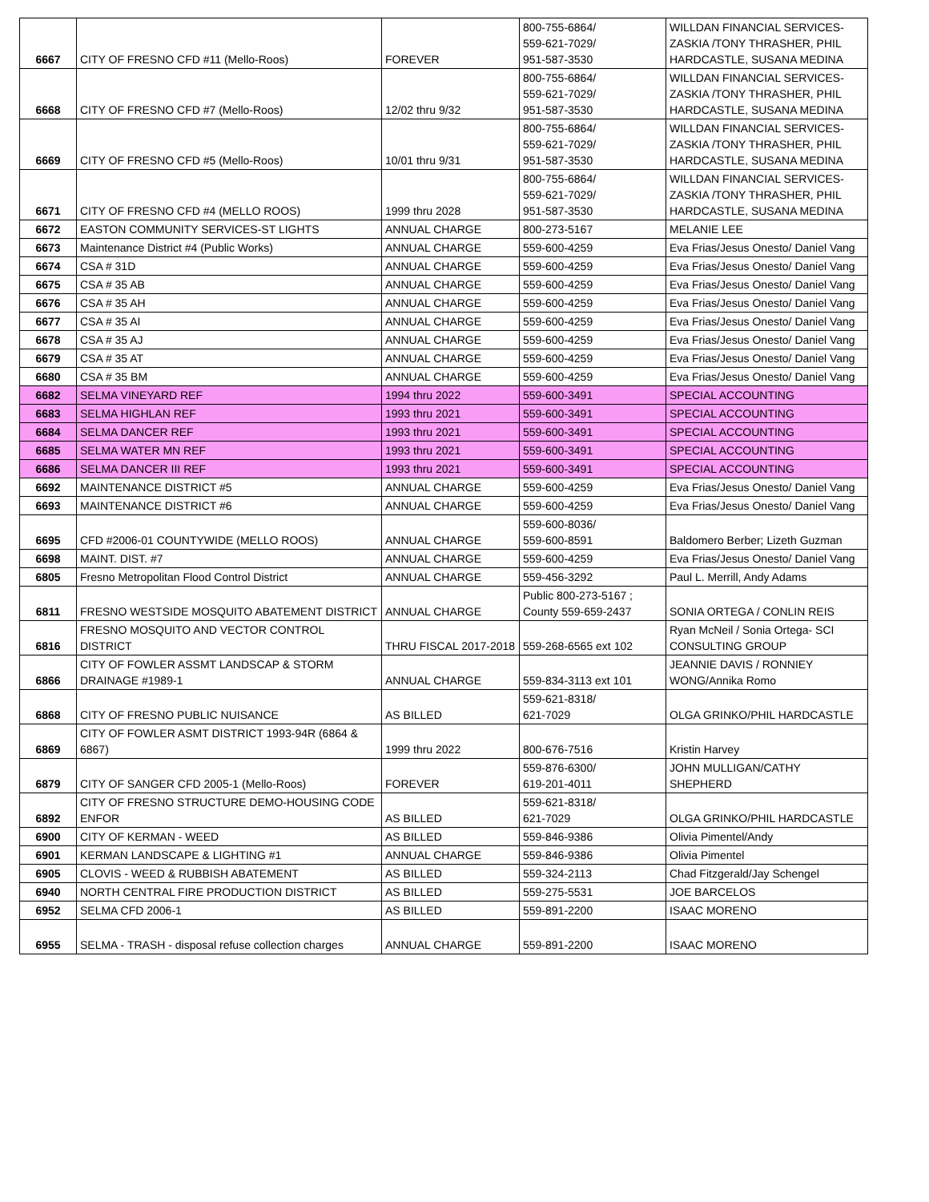| 6667 | CITY OF FRESNO CFD #11 (Mello-Roos) | FOREVER | 800-755-6864/ 559-621-7029/ 951-587-3530 | WILLDAN FINANCIAL SERVICES-ZASKIA /TONY THRASHER, PHIL HARDCASTLE, SUSANA MEDINA |
| 6668 | CITY OF FRESNO CFD #7 (Mello-Roos) | 12/02 thru 9/32 | 800-755-6864/ 559-621-7029/ 951-587-3530 | WILLDAN FINANCIAL SERVICES-ZASKIA /TONY THRASHER, PHIL HARDCASTLE, SUSANA MEDINA |
| 6669 | CITY OF FRESNO CFD #5 (Mello-Roos) | 10/01 thru 9/31 | 800-755-6864/ 559-621-7029/ 951-587-3530 | WILLDAN FINANCIAL SERVICES-ZASKIA /TONY THRASHER, PHIL HARDCASTLE, SUSANA MEDINA |
| 6671 | CITY OF FRESNO CFD #4 (MELLO ROOS) | 1999 thru 2028 | 800-755-6864/ 559-621-7029/ 951-587-3530 | WILLDAN FINANCIAL SERVICES-ZASKIA /TONY THRASHER, PHIL HARDCASTLE, SUSANA MEDINA |
| 6672 | EASTON COMMUNITY SERVICES-ST LIGHTS | ANNUAL CHARGE | 800-273-5167 | MELANIE LEE |
| 6673 | Maintenance District #4 (Public Works) | ANNUAL CHARGE | 559-600-4259 | Eva Frias/Jesus Onesto/ Daniel Vang |
| 6674 | CSA # 31D | ANNUAL CHARGE | 559-600-4259 | Eva Frias/Jesus Onesto/ Daniel Vang |
| 6675 | CSA # 35 AB | ANNUAL CHARGE | 559-600-4259 | Eva Frias/Jesus Onesto/ Daniel Vang |
| 6676 | CSA # 35 AH | ANNUAL CHARGE | 559-600-4259 | Eva Frias/Jesus Onesto/ Daniel Vang |
| 6677 | CSA # 35 AI | ANNUAL CHARGE | 559-600-4259 | Eva Frias/Jesus Onesto/ Daniel Vang |
| 6678 | CSA # 35 AJ | ANNUAL CHARGE | 559-600-4259 | Eva Frias/Jesus Onesto/ Daniel Vang |
| 6679 | CSA # 35 AT | ANNUAL CHARGE | 559-600-4259 | Eva Frias/Jesus Onesto/ Daniel Vang |
| 6680 | CSA # 35 BM | ANNUAL CHARGE | 559-600-4259 | Eva Frias/Jesus Onesto/ Daniel Vang |
| 6682 | SELMA VINEYARD REF | 1994 thru 2022 | 559-600-3491 | SPECIAL ACCOUNTING |
| 6683 | SELMA HIGHLAN REF | 1993 thru 2021 | 559-600-3491 | SPECIAL ACCOUNTING |
| 6684 | SELMA DANCER REF | 1993 thru 2021 | 559-600-3491 | SPECIAL ACCOUNTING |
| 6685 | SELMA WATER MN REF | 1993 thru 2021 | 559-600-3491 | SPECIAL ACCOUNTING |
| 6686 | SELMA DANCER III REF | 1993 thru 2021 | 559-600-3491 | SPECIAL ACCOUNTING |
| 6692 | MAINTENANCE DISTRICT #5 | ANNUAL CHARGE | 559-600-4259 | Eva Frias/Jesus Onesto/ Daniel Vang |
| 6693 | MAINTENANCE DISTRICT #6 | ANNUAL CHARGE | 559-600-4259 | Eva Frias/Jesus Onesto/ Daniel Vang |
| 6695 | CFD #2006-01 COUNTYWIDE (MELLO ROOS) | ANNUAL CHARGE | 559-600-8036/ 559-600-8591 | Baldomero Berber; Lizeth Guzman |
| 6698 | MAINT. DIST. #7 | ANNUAL CHARGE | 559-600-4259 | Eva Frias/Jesus Onesto/ Daniel Vang |
| 6805 | Fresno Metropolitan Flood Control District | ANNUAL CHARGE | 559-456-3292 | Paul L. Merrill, Andy Adams |
| 6811 | FRESNO WESTSIDE MOSQUITO ABATEMENT DISTRICT | ANNUAL CHARGE | Public 800-273-5167 ; County 559-659-2437 | SONIA ORTEGA / CONLIN REIS |
| 6816 | FRESNO MOSQUITO AND VECTOR CONTROL DISTRICT | THRU FISCAL 2017-2018 | 559-268-6565 ext 102 | Ryan McNeil / Sonia Ortega- SCI CONSULTING GROUP |
| 6866 | CITY OF FOWLER ASSMT LANDSCAP & STORM DRAINAGE #1989-1 | ANNUAL CHARGE | 559-834-3113 ext 101 | JEANNIE DAVIS / RONNIEY WONG/Annika Romo |
| 6868 | CITY OF FRESNO PUBLIC NUISANCE | AS BILLED | 559-621-8318/ 621-7029 | OLGA GRINKO/PHIL HARDCASTLE |
| 6869 | CITY OF FOWLER ASMT DISTRICT 1993-94R (6864 & 6867) | 1999 thru 2022 | 800-676-7516 | Kristin Harvey |
| 6879 | CITY OF SANGER CFD 2005-1 (Mello-Roos) | FOREVER | 559-876-6300/ 619-201-4011 | JOHN MULLIGAN/CATHY SHEPHERD |
| 6892 | CITY OF FRESNO STRUCTURE DEMO-HOUSING CODE ENFOR | AS BILLED | 559-621-8318/ 621-7029 | OLGA GRINKO/PHIL HARDCASTLE |
| 6900 | CITY OF KERMAN - WEED | AS BILLED | 559-846-9386 | Olivia Pimentel/Andy |
| 6901 | KERMAN LANDSCAPE & LIGHTING #1 | ANNUAL CHARGE | 559-846-9386 | Olivia Pimentel |
| 6905 | CLOVIS - WEED & RUBBISH ABATEMENT | AS BILLED | 559-324-2113 | Chad Fitzgerald/Jay Schengel |
| 6940 | NORTH CENTRAL FIRE PRODUCTION DISTRICT | AS BILLED | 559-275-5531 | JOE BARCELOS |
| 6952 | SELMA CFD 2006-1 | AS BILLED | 559-891-2200 | ISAAC MORENO |
| 6955 | SELMA - TRASH - disposal refuse collection charges | ANNUAL CHARGE | 559-891-2200 | ISAAC MORENO |